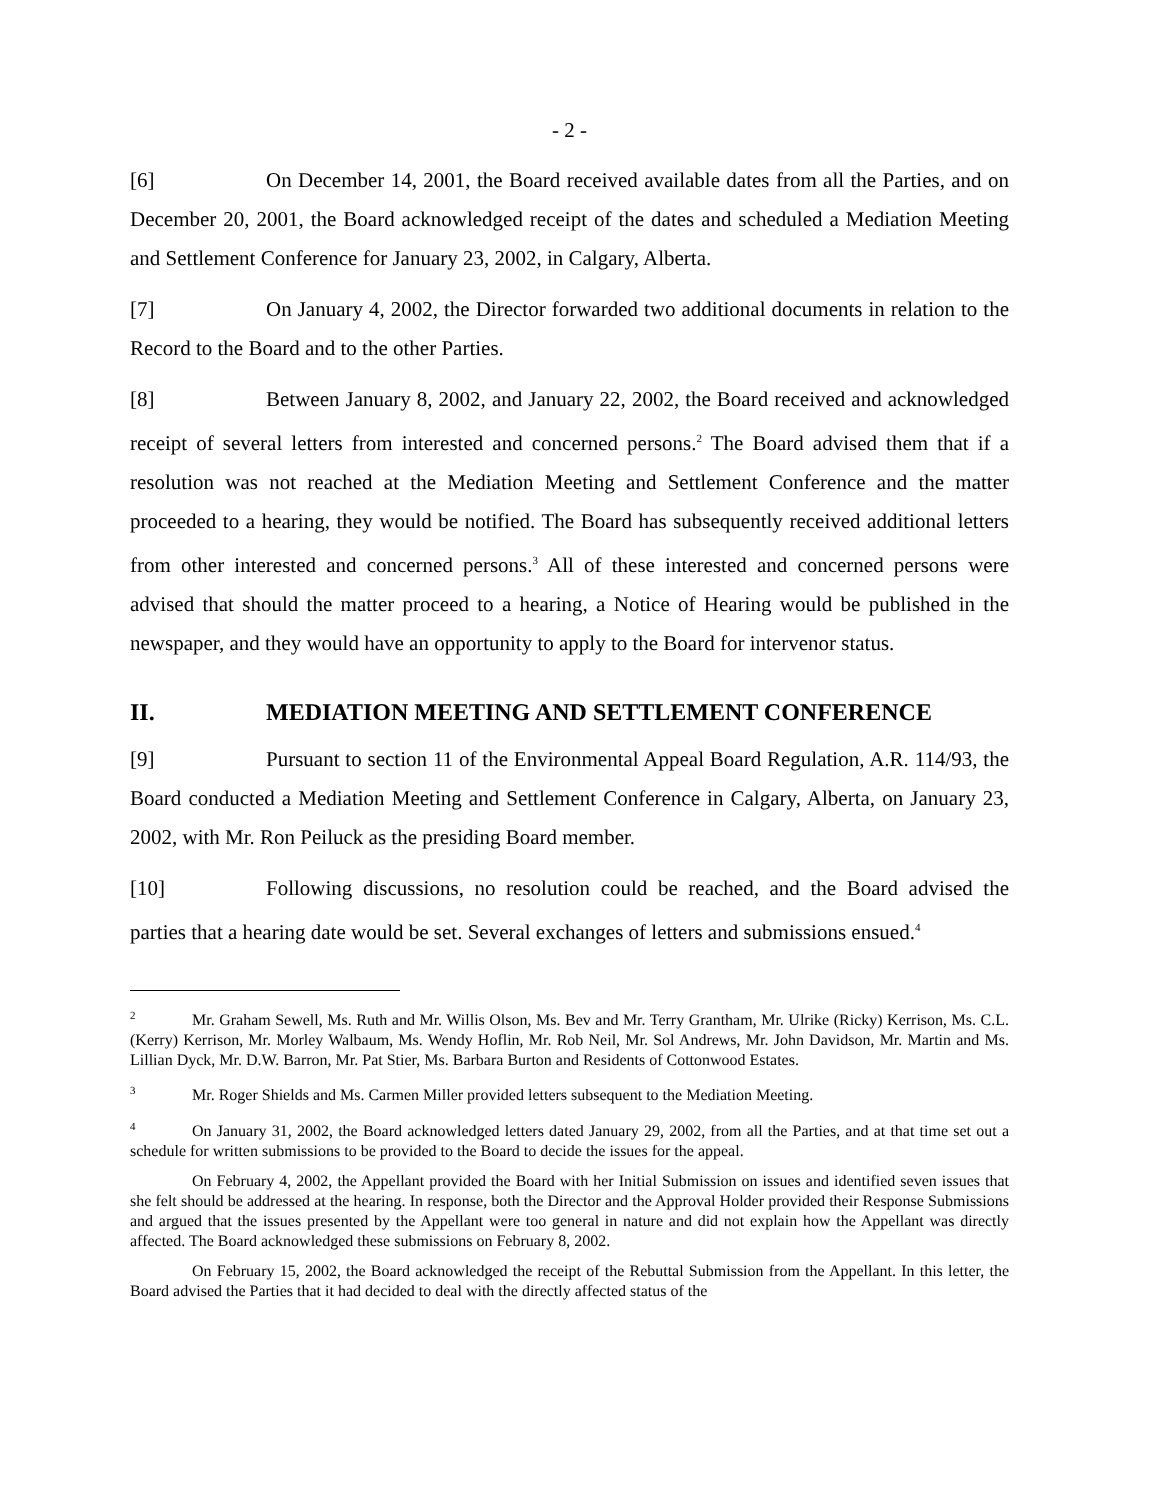- 2 -
[6] On December 14, 2001, the Board received available dates from all the Parties, and on December 20, 2001, the Board acknowledged receipt of the dates and scheduled a Mediation Meeting and Settlement Conference for January 23, 2002, in Calgary, Alberta.
[7] On January 4, 2002, the Director forwarded two additional documents in relation to the Record to the Board and to the other Parties.
[8] Between January 8, 2002, and January 22, 2002, the Board received and acknowledged receipt of several letters from interested and concerned persons.<sup>2</sup> The Board advised them that if a resolution was not reached at the Mediation Meeting and Settlement Conference and the matter proceeded to a hearing, they would be notified. The Board has subsequently received additional letters from other interested and concerned persons.<sup>3</sup> All of these interested and concerned persons were advised that should the matter proceed to a hearing, a Notice of Hearing would be published in the newspaper, and they would have an opportunity to apply to the Board for intervenor status.
II. MEDIATION MEETING AND SETTLEMENT CONFERENCE
[9] Pursuant to section 11 of the Environmental Appeal Board Regulation, A.R. 114/93, the Board conducted a Mediation Meeting and Settlement Conference in Calgary, Alberta, on January 23, 2002, with Mr. Ron Peiluck as the presiding Board member.
[10] Following discussions, no resolution could be reached, and the Board advised the parties that a hearing date would be set. Several exchanges of letters and submissions ensued.<sup>4</sup>
<sup>2</sup> Mr. Graham Sewell, Ms. Ruth and Mr. Willis Olson, Ms. Bev and Mr. Terry Grantham, Mr. Ulrike (Ricky) Kerrison, Ms. C.L. (Kerry) Kerrison, Mr. Morley Walbaum, Ms. Wendy Hoflin, Mr. Rob Neil, Mr. Sol Andrews, Mr. John Davidson, Mr. Martin and Ms. Lillian Dyck, Mr. D.W. Barron, Mr. Pat Stier, Ms. Barbara Burton and Residents of Cottonwood Estates.
<sup>3</sup> Mr. Roger Shields and Ms. Carmen Miller provided letters subsequent to the Mediation Meeting.
<sup>4</sup> On January 31, 2002, the Board acknowledged letters dated January 29, 2002, from all the Parties, and at that time set out a schedule for written submissions to be provided to the Board to decide the issues for the appeal.
On February 4, 2002, the Appellant provided the Board with her Initial Submission on issues and identified seven issues that she felt should be addressed at the hearing. In response, both the Director and the Approval Holder provided their Response Submissions and argued that the issues presented by the Appellant were too general in nature and did not explain how the Appellant was directly affected. The Board acknowledged these submissions on February 8, 2002.
On February 15, 2002, the Board acknowledged the receipt of the Rebuttal Submission from the Appellant. In this letter, the Board advised the Parties that it had decided to deal with the directly affected status of the